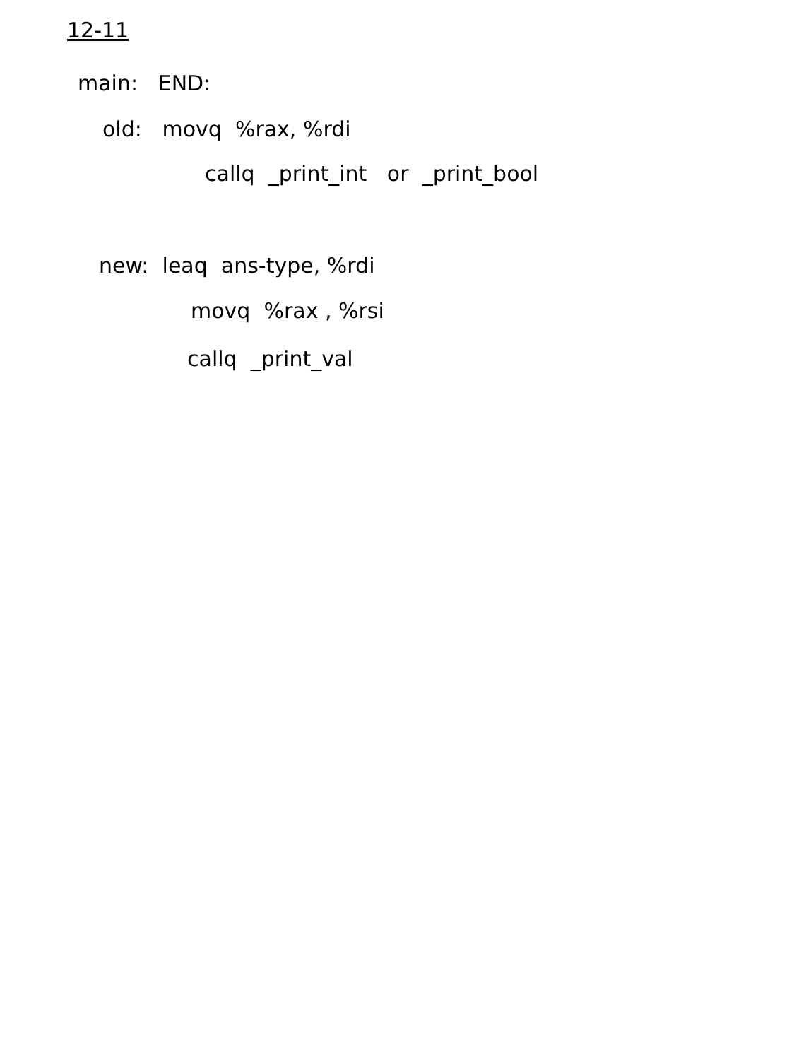12-11
main: END:
old: movq %rax, %rdi
callq _print_int or _print_bool
new: leaq ans-type, %rdi
movq %rax , %rsi
callq _print_val